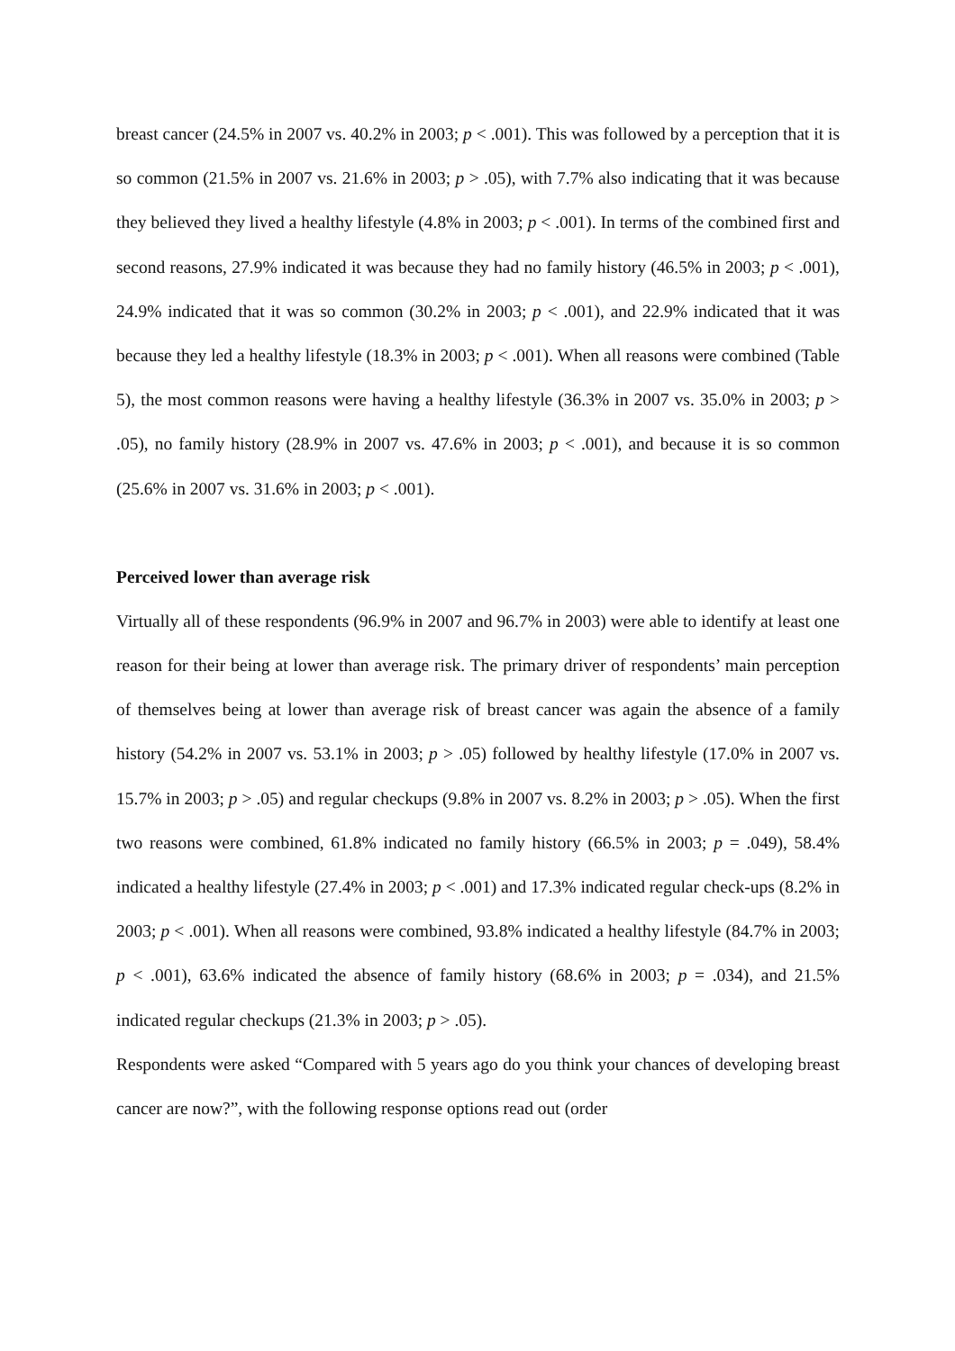breast cancer (24.5% in 2007 vs. 40.2% in 2003; p < .001). This was followed by a perception that it is so common (21.5% in 2007 vs. 21.6% in 2003; p > .05), with 7.7% also indicating that it was because they believed they lived a healthy lifestyle (4.8% in 2003; p < .001). In terms of the combined first and second reasons, 27.9% indicated it was because they had no family history (46.5% in 2003; p < .001), 24.9% indicated that it was so common (30.2% in 2003; p < .001), and 22.9% indicated that it was because they led a healthy lifestyle (18.3% in 2003; p < .001). When all reasons were combined (Table 5), the most common reasons were having a healthy lifestyle (36.3% in 2007 vs. 35.0% in 2003; p > .05), no family history (28.9% in 2007 vs. 47.6% in 2003; p < .001), and because it is so common (25.6% in 2007 vs. 31.6% in 2003; p < .001).
Perceived lower than average risk
Virtually all of these respondents (96.9% in 2007 and 96.7% in 2003) were able to identify at least one reason for their being at lower than average risk. The primary driver of respondents’ main perception of themselves being at lower than average risk of breast cancer was again the absence of a family history (54.2% in 2007 vs. 53.1% in 2003; p > .05) followed by healthy lifestyle (17.0% in 2007 vs. 15.7% in 2003; p > .05) and regular checkups (9.8% in 2007 vs. 8.2% in 2003; p > .05). When the first two reasons were combined, 61.8% indicated no family history (66.5% in 2003; p = .049), 58.4% indicated a healthy lifestyle (27.4% in 2003; p < .001) and 17.3% indicated regular check-ups (8.2% in 2003; p < .001). When all reasons were combined, 93.8% indicated a healthy lifestyle (84.7% in 2003; p < .001), 63.6% indicated the absence of family history (68.6% in 2003; p = .034), and 21.5% indicated regular checkups (21.3% in 2003; p > .05).
Respondents were asked “Compared with 5 years ago do you think your chances of developing breast cancer are now?”, with the following response options read out (order